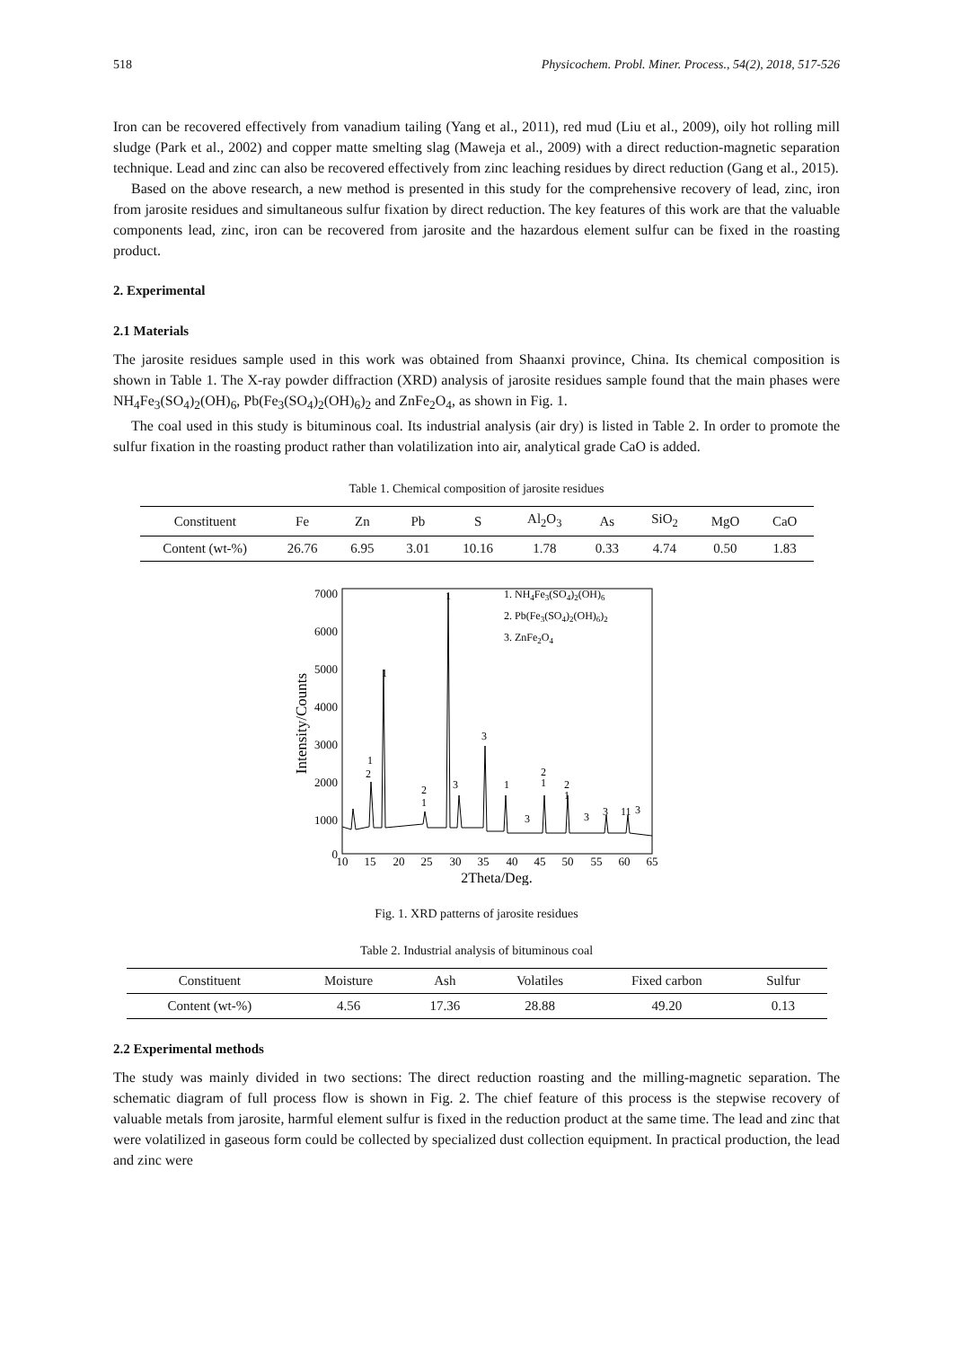518 Physicochem. Probl. Miner. Process., 54(2), 2018, 517-526
Iron can be recovered effectively from vanadium tailing (Yang et al., 2011), red mud (Liu et al., 2009), oily hot rolling mill sludge (Park et al., 2002) and copper matte smelting slag (Maweja et al., 2009) with a direct reduction-magnetic separation technique. Lead and zinc can also be recovered effectively from zinc leaching residues by direct reduction (Gang et al., 2015).
Based on the above research, a new method is presented in this study for the comprehensive recovery of lead, zinc, iron from jarosite residues and simultaneous sulfur fixation by direct reduction. The key features of this work are that the valuable components lead, zinc, iron can be recovered from jarosite and the hazardous element sulfur can be fixed in the roasting product.
2. Experimental
2.1 Materials
The jarosite residues sample used in this work was obtained from Shaanxi province, China. Its chemical composition is shown in Table 1. The X-ray powder diffraction (XRD) analysis of jarosite residues sample found that the main phases were NH<sub>4</sub>Fe<sub>3</sub>(SO<sub>4</sub>)<sub>2</sub>(OH)<sub>6</sub>, Pb(Fe<sub>3</sub>(SO<sub>4</sub>)<sub>2</sub>(OH)<sub>6</sub>)<sub>2</sub> and ZnFe<sub>2</sub>O<sub>4</sub>, as shown in Fig. 1.
The coal used in this study is bituminous coal. Its industrial analysis (air dry) is listed in Table 2. In order to promote the sulfur fixation in the roasting product rather than volatilization into air, analytical grade CaO is added.
Table 1. Chemical composition of jarosite residues
| Constituent | Fe | Zn | Pb | S | Al<sub>2</sub>O<sub>3</sub> | As | SiO<sub>2</sub> | MgO | CaO |
| Content (wt-%) | 26.76 | 6.95 | 3.01 | 10.16 | 1.78 | 0.33 | 4.74 | 0.50 | 1.83 |
Intensity/Counts
7000
6000
5000
4000
3000
2000
1000
0
10
15
20
25
30
35
40
45
50
55
60
65
2Theta/Deg.
1
1
1
2
2
1
3
3
1
2
1
2
1
3
3
3
11
3
1. NH4Fe3(SO4)2(OH)6
2. Pb(Fe3(SO4)2(OH)6)2
3. ZnFe2O4
Fig. 1. XRD patterns of jarosite residues
Table 2. Industrial analysis of bituminous coal
| Constituent | Moisture | Ash | Volatiles | Fixed carbon | Sulfur |
| Content (wt-%) | 4.56 | 17.36 | 28.88 | 49.20 | 0.13 |
2.2 Experimental methods
The study was mainly divided in two sections: The direct reduction roasting and the milling-magnetic separation. The schematic diagram of full process flow is shown in Fig. 2. The chief feature of this process is the stepwise recovery of valuable metals from jarosite, harmful element sulfur is fixed in the reduction product at the same time. The lead and zinc that were volatilized in gaseous form could be collected by specialized dust collection equipment. In practical production, the lead and zinc were